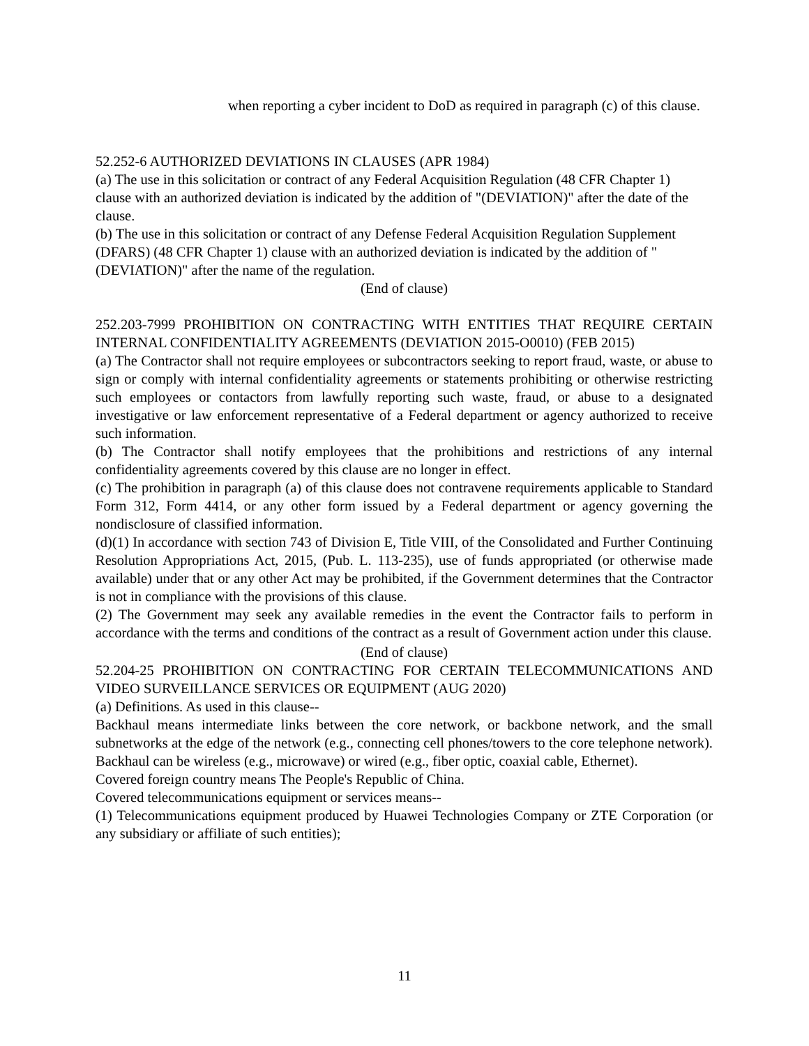when reporting a cyber incident to DoD as required in paragraph (c) of this clause.
52.252-6 AUTHORIZED DEVIATIONS IN CLAUSES (APR 1984)
(a) The use in this solicitation or contract of any Federal Acquisition Regulation (48 CFR Chapter 1) clause with an authorized deviation is indicated by the addition of "(DEVIATION)" after the date of the clause.
(b) The use in this solicitation or contract of any Defense Federal Acquisition Regulation Supplement (DFARS) (48 CFR Chapter 1) clause with an authorized deviation is indicated by the addition of "(DEVIATION)" after the name of the regulation.
(End of clause)
252.203-7999 PROHIBITION ON CONTRACTING WITH ENTITIES THAT REQUIRE CERTAIN INTERNAL CONFIDENTIALITY AGREEMENTS (DEVIATION 2015-O0010) (FEB 2015)
(a) The Contractor shall not require employees or subcontractors seeking to report fraud, waste, or abuse to sign or comply with internal confidentiality agreements or statements prohibiting or otherwise restricting such employees or contactors from lawfully reporting such waste, fraud, or abuse to a designated investigative or law enforcement representative of a Federal department or agency authorized to receive such information.
(b) The Contractor shall notify employees that the prohibitions and restrictions of any internal confidentiality agreements covered by this clause are no longer in effect.
(c) The prohibition in paragraph (a) of this clause does not contravene requirements applicable to Standard Form 312, Form 4414, or any other form issued by a Federal department or agency governing the nondisclosure of classified information.
(d)(1) In accordance with section 743 of Division E, Title VIII, of the Consolidated and Further Continuing Resolution Appropriations Act, 2015, (Pub. L. 113-235), use of funds appropriated (or otherwise made available) under that or any other Act may be prohibited, if the Government determines that the Contractor is not in compliance with the provisions of this clause.
(2) The Government may seek any available remedies in the event the Contractor fails to perform in accordance with the terms and conditions of the contract as a result of Government action under this clause.
(End of clause)
52.204-25 PROHIBITION ON CONTRACTING FOR CERTAIN TELECOMMUNICATIONS AND VIDEO SURVEILLANCE SERVICES OR EQUIPMENT (AUG 2020)
(a) Definitions. As used in this clause--
Backhaul means intermediate links between the core network, or backbone network, and the small subnetworks at the edge of the network (e.g., connecting cell phones/towers to the core telephone network). Backhaul can be wireless (e.g., microwave) or wired (e.g., fiber optic, coaxial cable, Ethernet).
Covered foreign country means The People's Republic of China.
Covered telecommunications equipment or services means--
(1) Telecommunications equipment produced by Huawei Technologies Company or ZTE Corporation (or any subsidiary or affiliate of such entities);
11